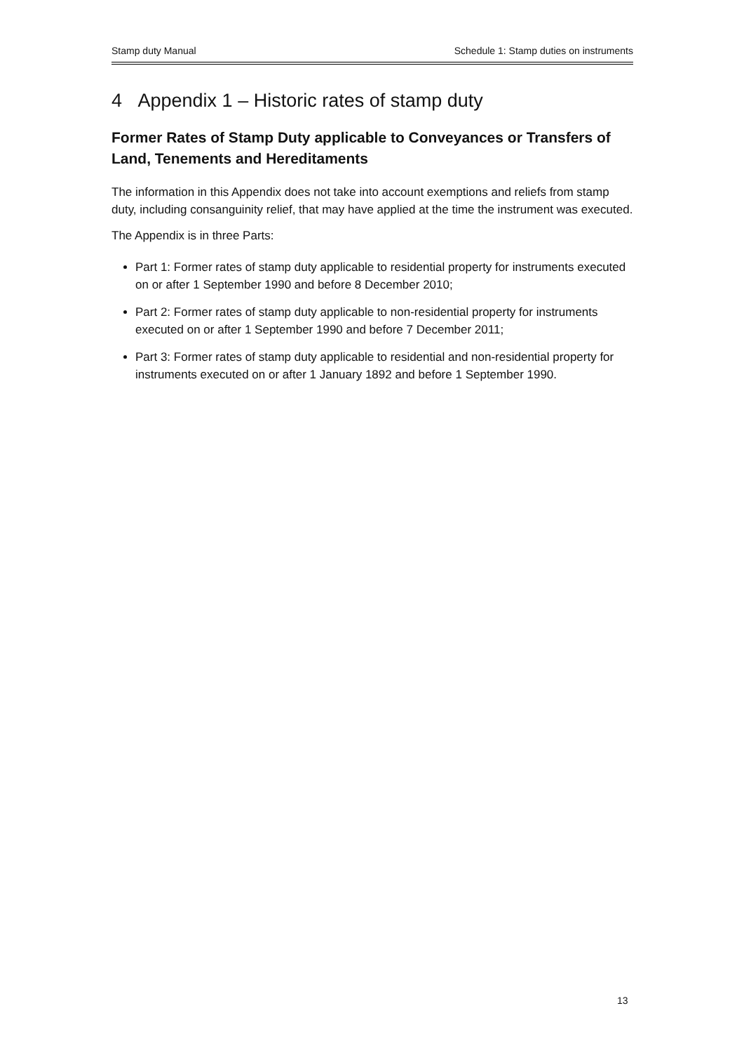Stamp duty Manual Schedule 1: Stamp duties on instruments
4 Appendix 1 – Historic rates of stamp duty
Former Rates of Stamp Duty applicable to Conveyances or Transfers of Land, Tenements and Hereditaments
The information in this Appendix does not take into account exemptions and reliefs from stamp duty, including consanguinity relief, that may have applied at the time the instrument was executed.
The Appendix is in three Parts:
Part 1: Former rates of stamp duty applicable to residential property for instruments executed on or after 1 September 1990 and before 8 December 2010;
Part 2: Former rates of stamp duty applicable to non-residential property for instruments executed on or after 1 September 1990 and before 7 December 2011;
Part 3: Former rates of stamp duty applicable to residential and non-residential property for instruments executed on or after 1 January 1892 and before 1 September 1990.
13